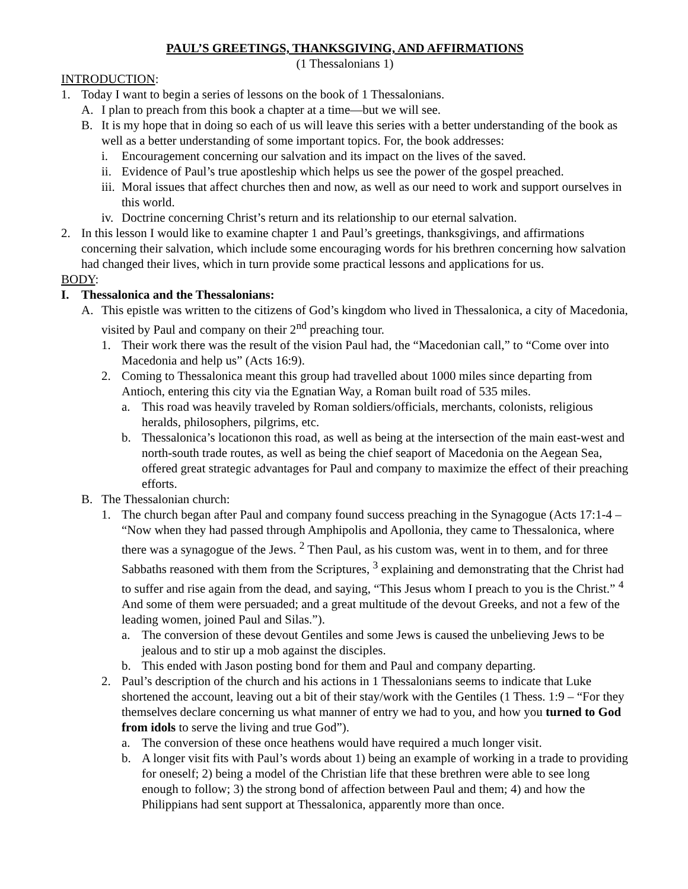PAUL’S GREETINGS, THANKSGIVING, AND AFFIRMATIONS
(1 Thessalonians 1)
INTRODUCTION:
1. Today I want to begin a series of lessons on the book of 1 Thessalonians.
A. I plan to preach from this book a chapter at a time—but we will see.
B. It is my hope that in doing so each of us will leave this series with a better understanding of the book as well as a better understanding of some important topics. For, the book addresses:
i. Encouragement concerning our salvation and its impact on the lives of the saved.
ii. Evidence of Paul’s true apostleship which helps us see the power of the gospel preached.
iii. Moral issues that affect churches then and now, as well as our need to work and support ourselves in this world.
iv. Doctrine concerning Christ’s return and its relationship to our eternal salvation.
2. In this lesson I would like to examine chapter 1 and Paul’s greetings, thanksgivings, and affirmations concerning their salvation, which include some encouraging words for his brethren concerning how salvation had changed their lives, which in turn provide some practical lessons and applications for us.
BODY:
I. Thessalonica and the Thessalonians:
A. This epistle was written to the citizens of God’s kingdom who lived in Thessalonica, a city of Macedonia, visited by Paul and company on their 2<sup>nd</sup> preaching tour.
1. Their work there was the result of the vision Paul had, the “Macedonian call,” to “Come over into Macedonia and help us” (Acts 16:9).
2. Coming to Thessalonica meant this group had travelled about 1000 miles since departing from Antioch, entering this city via the Egnatian Way, a Roman built road of 535 miles.
a. This road was heavily traveled by Roman soldiers/officials, merchants, colonists, religious heralds, philosophers, pilgrims, etc.
b. Thessalonica’s locationon this road, as well as being at the intersection of the main east-west and north-south trade routes, as well as being the chief seaport of Macedonia on the Aegean Sea, offered great strategic advantages for Paul and company to maximize the effect of their preaching efforts.
B. The Thessalonian church:
1. The church began after Paul and company found success preaching in the Synagogue (Acts 17:1-4 – “Now when they had passed through Amphipolis and Apollonia, they came to Thessalonica, where there was a synagogue of the Jews. <sup>2</sup> Then Paul, as his custom was, went in to them, and for three Sabbaths reasoned with them from the Scriptures, <sup>3</sup> explaining and demonstrating that the Christ had to suffer and rise again from the dead, and saying, “This Jesus whom I preach to you is the Christ.” <sup>4</sup> And some of them were persuaded; and a great multitude of the devout Greeks, and not a few of the leading women, joined Paul and Silas.”).
a. The conversion of these devout Gentiles and some Jews is caused the unbelieving Jews to be jealous and to stir up a mob against the disciples.
b. This ended with Jason posting bond for them and Paul and company departing.
2. Paul’s description of the church and his actions in 1 Thessalonians seems to indicate that Luke shortened the account, leaving out a bit of their stay/work with the Gentiles (1 Thess. 1:9 – “For they themselves declare concerning us what manner of entry we had to you, and how you turned to God from idols to serve the living and true God”).
a. The conversion of these once heathens would have required a much longer visit.
b. A longer visit fits with Paul’s words about 1) being an example of working in a trade to providing for oneself; 2) being a model of the Christian life that these brethren were able to see long enough to follow; 3) the strong bond of affection between Paul and them; 4) and how the Philippians had sent support at Thessalonica, apparently more than once.